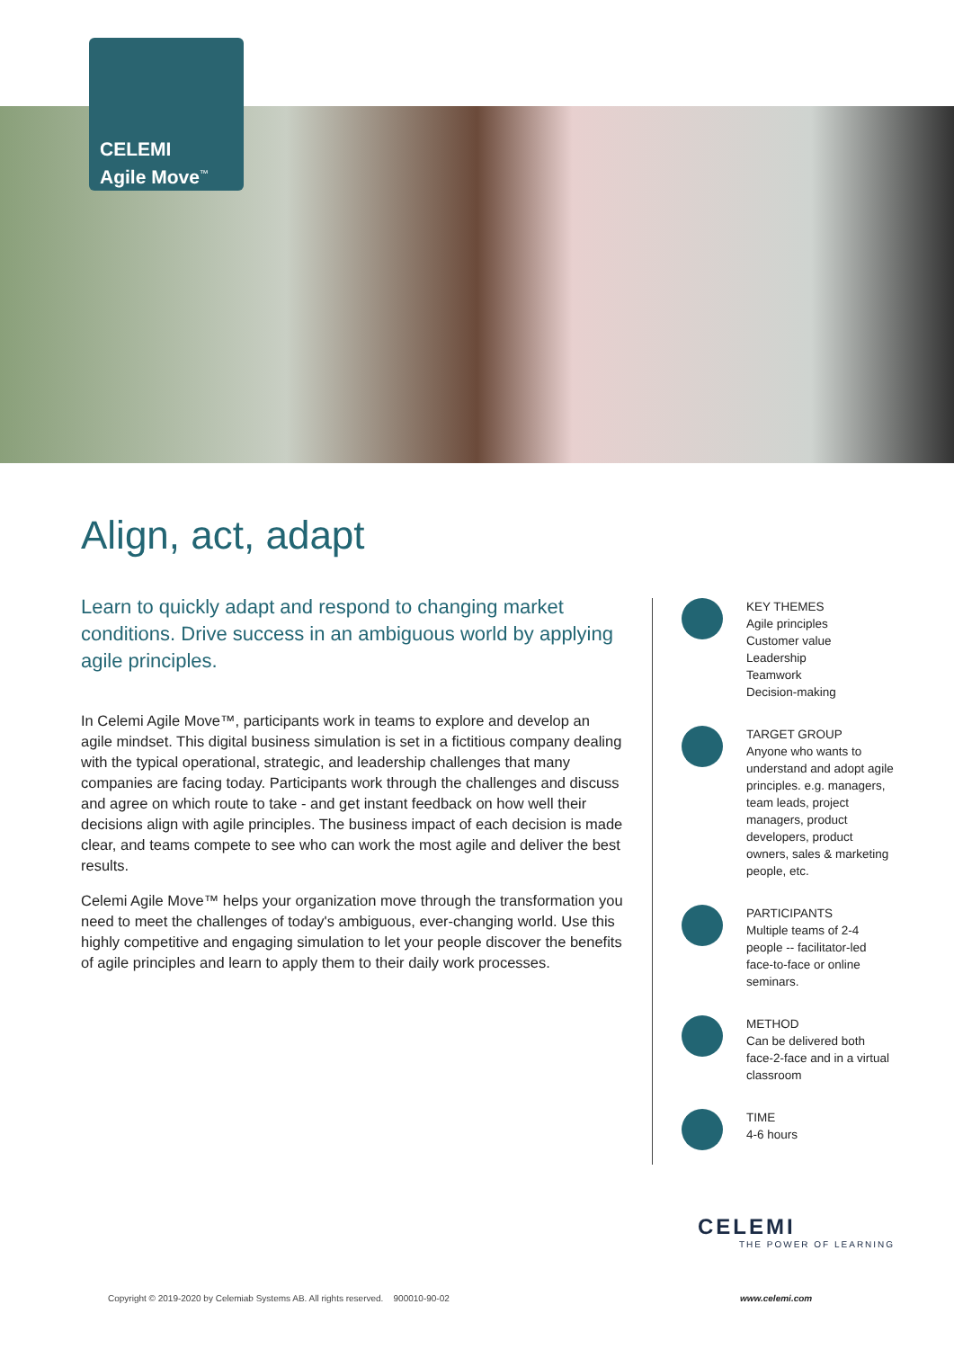CELEMI
Agile Move<sup>™</sup>
Align, act, adapt
Learn to quickly adapt and respond to changing market conditions. Drive success in an ambiguous world by applying agile principles.
In Celemi Agile Move™, participants work in teams to explore and develop an agile mindset. This digital business simulation is set in a fictitious company dealing with the typical operational, strategic, and leadership challenges that many companies are facing today. Participants work through the challenges and discuss and agree on which route to take - and get instant feedback on how well their decisions align with agile principles. The business impact of each decision is made clear, and teams compete to see who can work the most agile and deliver the best results.
Celemi Agile Move™ helps your organization move through the transformation you need to meet the challenges of today's ambiguous, ever-changing world. Use this highly competitive and engaging simulation to let your people discover the benefits of agile principles and learn to apply them to their daily work processes.
KEY THEMES
Agile principles
Customer value
Leadership
Teamwork
Decision-making
TARGET GROUP
Anyone who wants to understand and adopt agile principles. e.g. managers, team leads, project managers, product developers, product owners, sales & marketing people, etc.
PARTICIPANTS
Multiple teams of 2-4 people -- facilitator-led face-to-face or online seminars.
METHOD
Can be delivered both face-2-face and in a virtual classroom
TIME
4-6 hours
CELEMI
THE POWER OF LEARNING
Copyright © 2019-2020 by Celemiab Systems AB. All rights reserved. 900010-90-02
www.celemi.com